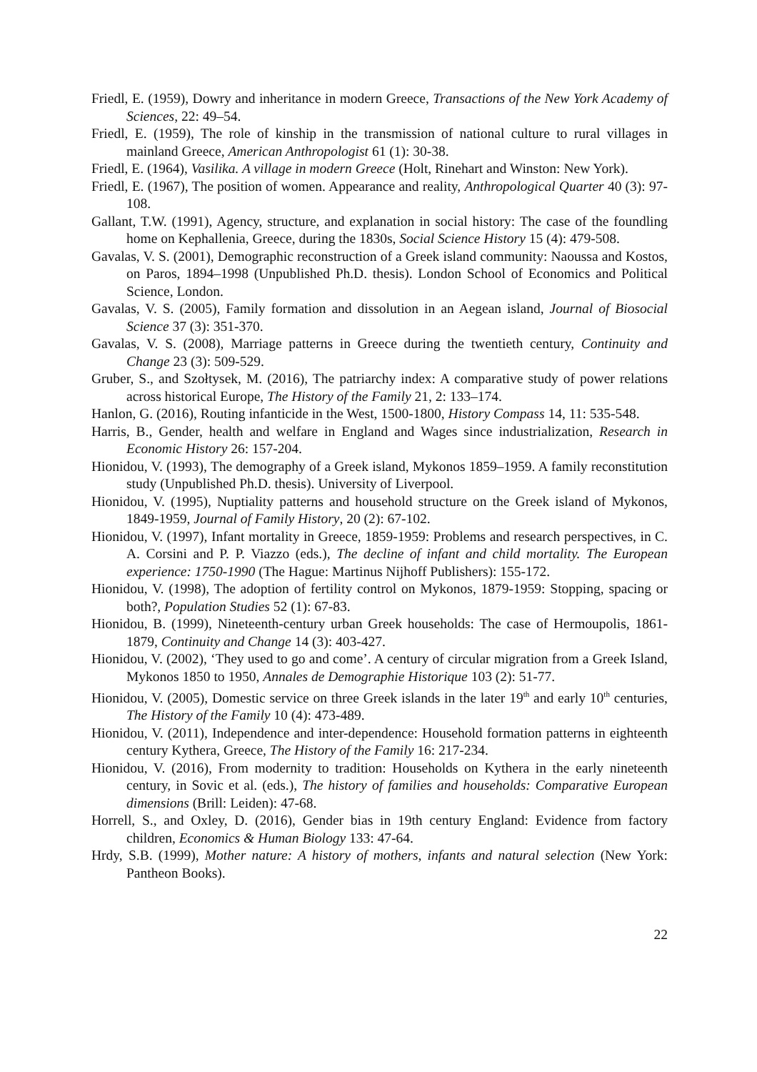Friedl, E. (1959), Dowry and inheritance in modern Greece, Transactions of the New York Academy of Sciences, 22: 49–54.
Friedl, E. (1959), The role of kinship in the transmission of national culture to rural villages in mainland Greece, American Anthropologist 61 (1): 30-38.
Friedl, E. (1964), Vasilika. A village in modern Greece (Holt, Rinehart and Winston: New York).
Friedl, E. (1967), The position of women. Appearance and reality, Anthropological Quarter 40 (3): 97-108.
Gallant, T.W. (1991), Agency, structure, and explanation in social history: The case of the foundling home on Kephallenia, Greece, during the 1830s, Social Science History 15 (4): 479-508.
Gavalas, V. S. (2001), Demographic reconstruction of a Greek island community: Naoussa and Kostos, on Paros, 1894–1998 (Unpublished Ph.D. thesis). London School of Economics and Political Science, London.
Gavalas, V. S. (2005), Family formation and dissolution in an Aegean island, Journal of Biosocial Science 37 (3): 351-370.
Gavalas, V. S. (2008), Marriage patterns in Greece during the twentieth century, Continuity and Change 23 (3): 509-529.
Gruber, S., and Szołtysek, M. (2016), The patriarchy index: A comparative study of power relations across historical Europe, The History of the Family 21, 2: 133–174.
Hanlon, G. (2016), Routing infanticide in the West, 1500-1800, History Compass 14, 11: 535-548.
Harris, B., Gender, health and welfare in England and Wages since industrialization, Research in Economic History 26: 157-204.
Hionidou, V. (1993), The demography of a Greek island, Mykonos 1859–1959. A family reconstitution study (Unpublished Ph.D. thesis). University of Liverpool.
Hionidou, V. (1995), Nuptiality patterns and household structure on the Greek island of Mykonos, 1849-1959, Journal of Family History, 20 (2): 67-102.
Hionidou, V. (1997), Infant mortality in Greece, 1859-1959: Problems and research perspectives, in C. A. Corsini and P. P. Viazzo (eds.), The decline of infant and child mortality. The European experience: 1750-1990 (The Hague: Martinus Nijhoff Publishers): 155-172.
Hionidou, V. (1998), The adoption of fertility control on Mykonos, 1879-1959: Stopping, spacing or both?, Population Studies 52 (1): 67-83.
Hionidou, B. (1999), Nineteenth-century urban Greek households: The case of Hermoupolis, 1861-1879, Continuity and Change 14 (3): 403-427.
Hionidou, V. (2002), ‘They used to go and come’. A century of circular migration from a Greek Island, Mykonos 1850 to 1950, Annales de Demographie Historique 103 (2): 51-77.
Hionidou, V. (2005), Domestic service on three Greek islands in the later 19<sup>th</sup> and early 10<sup>th</sup> centuries, The History of the Family 10 (4): 473-489.
Hionidou, V. (2011), Independence and inter-dependence: Household formation patterns in eighteenth century Kythera, Greece, The History of the Family 16: 217-234.
Hionidou, V. (2016), From modernity to tradition: Households on Kythera in the early nineteenth century, in Sovic et al. (eds.), The history of families and households: Comparative European dimensions (Brill: Leiden): 47-68.
Horrell, S., and Oxley, D. (2016), Gender bias in 19th century England: Evidence from factory children, Economics & Human Biology 133: 47-64.
Hrdy, S.B. (1999), Mother nature: A history of mothers, infants and natural selection (New York: Pantheon Books).
22